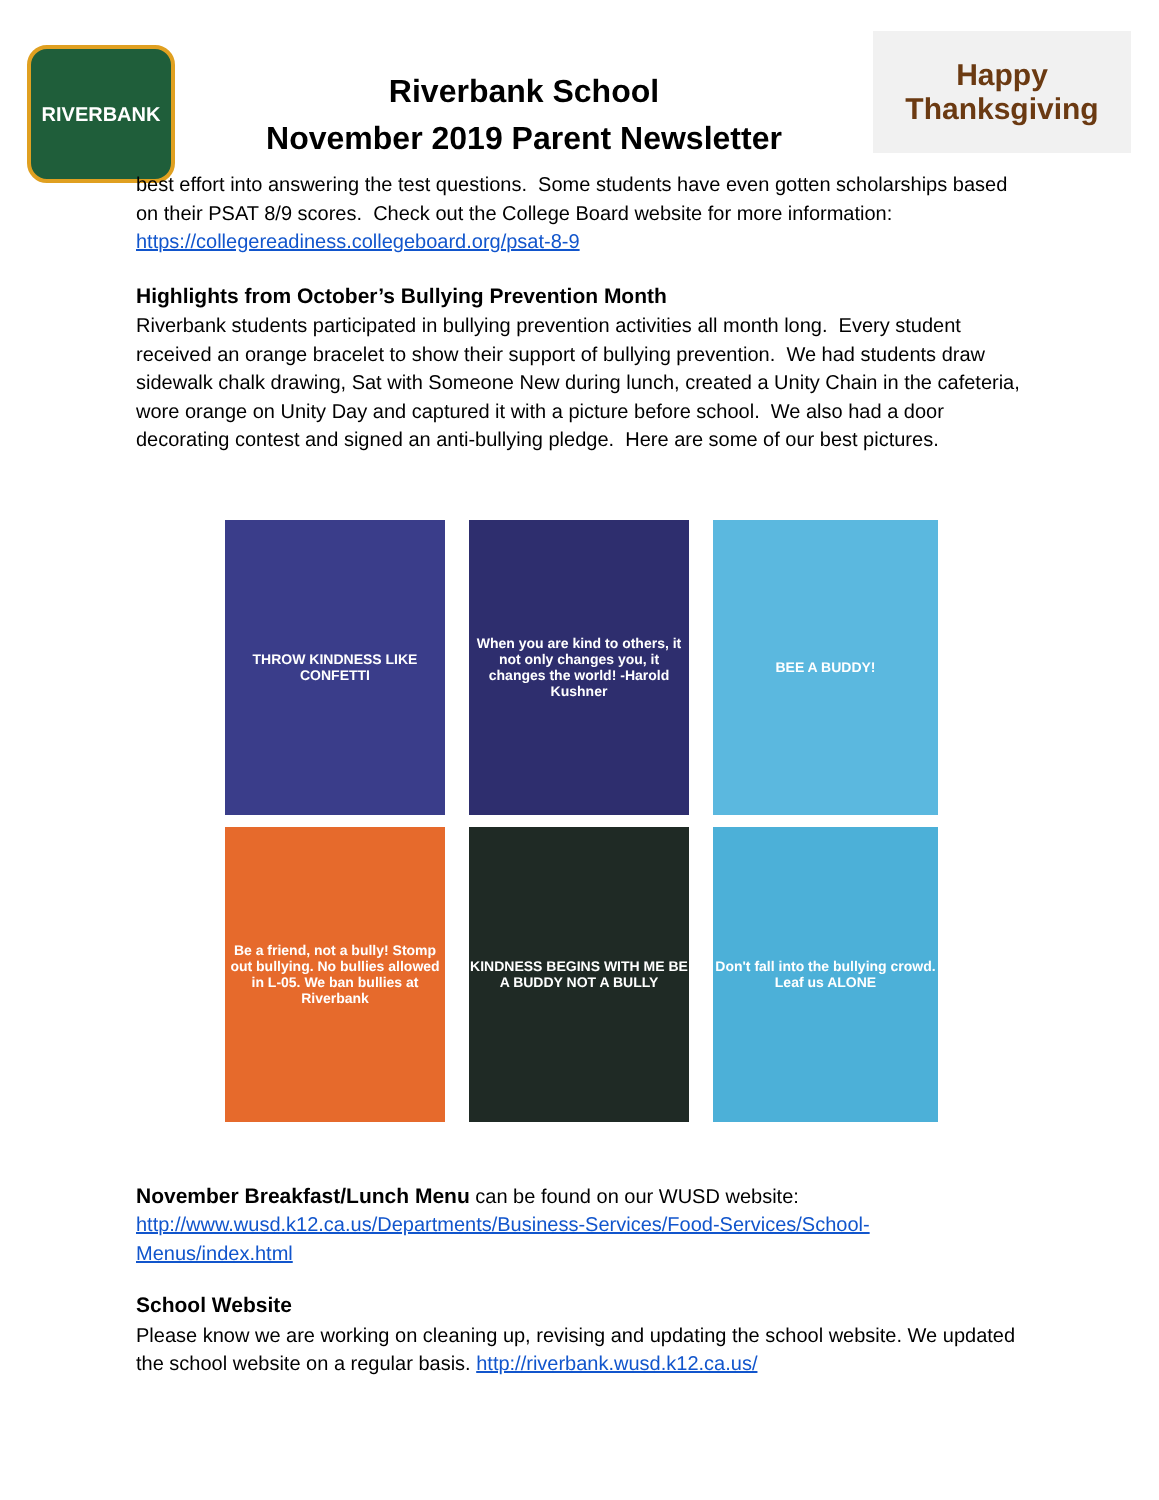RIVERBANK
Riverbank School
November 2019 Parent Newsletter
Happy Thanksgiving
best effort into answering the test questions. Some students have even gotten scholarships based on their PSAT 8/9 scores. Check out the College Board website for more information: https://collegereadiness.collegeboard.org/psat-8-9
Highlights from October’s Bullying Prevention Month
Riverbank students participated in bullying prevention activities all month long. Every student received an orange bracelet to show their support of bullying prevention. We had students draw sidewalk chalk drawing, Sat with Someone New during lunch, created a Unity Chain in the cafeteria, wore orange on Unity Day and captured it with a picture before school. We also had a door decorating contest and signed an anti-bullying pledge. Here are some of our best pictures.
THROW KINDNESS LIKE CONFETTI
When you are kind to others, it not only changes you, it changes the world! -Harold Kushner
BEE A BUDDY!
Be a friend, not a bully! Stomp out bullying. No bullies allowed in L-05. We ban bullies at Riverbank
KINDNESS BEGINS WITH ME BE A BUDDY NOT A BULLY
Don't fall into the bullying crowd. Leaf us ALONE
November Breakfast/Lunch Menu can be found on our WUSD website: http://www.wusd.k12.ca.us/Departments/Business-Services/Food-Services/School-Menus/index.html
School Website
Please know we are working on cleaning up, revising and updating the school website. We updated the school website on a regular basis. http://riverbank.wusd.k12.ca.us/